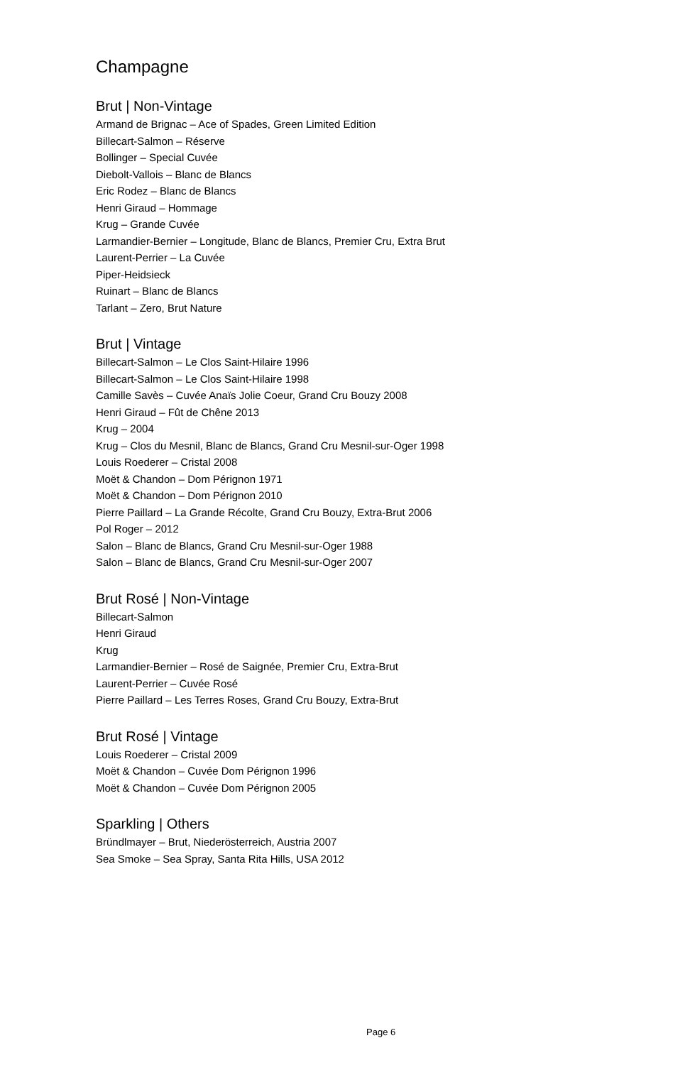Champagne
Brut | Non-Vintage
Armand de Brignac – Ace of Spades, Green Limited Edition
Billecart-Salmon – Réserve
Bollinger – Special Cuvée
Diebolt-Vallois – Blanc de Blancs
Eric Rodez – Blanc de Blancs
Henri Giraud – Hommage
Krug – Grande Cuvée
Larmandier-Bernier – Longitude, Blanc de Blancs, Premier Cru, Extra Brut
Laurent-Perrier – La Cuvée
Piper-Heidsieck
Ruinart – Blanc de Blancs
Tarlant – Zero, Brut Nature
Brut | Vintage
Billecart-Salmon – Le Clos Saint-Hilaire 1996
Billecart-Salmon – Le Clos Saint-Hilaire 1998
Camille Savès – Cuvée Anaïs Jolie Coeur, Grand Cru Bouzy 2008
Henri Giraud – Fût de Chêne 2013
Krug – 2004
Krug – Clos du Mesnil, Blanc de Blancs, Grand Cru Mesnil-sur-Oger 1998
Louis Roederer – Cristal 2008
Moët & Chandon – Dom Pérignon 1971
Moët & Chandon – Dom Pérignon 2010
Pierre Paillard – La Grande Récolte, Grand Cru Bouzy, Extra-Brut 2006
Pol Roger – 2012
Salon – Blanc de Blancs, Grand Cru Mesnil-sur-Oger 1988
Salon – Blanc de Blancs, Grand Cru Mesnil-sur-Oger 2007
Brut Rosé | Non-Vintage
Billecart-Salmon
Henri Giraud
Krug
Larmandier-Bernier – Rosé de Saignée, Premier Cru, Extra-Brut
Laurent-Perrier – Cuvée Rosé
Pierre Paillard – Les Terres Roses, Grand Cru Bouzy, Extra-Brut
Brut Rosé | Vintage
Louis Roederer – Cristal 2009
Moët & Chandon – Cuvée Dom Pérignon 1996
Moët & Chandon – Cuvée Dom Pérignon 2005
Sparkling | Others
Bründlmayer – Brut, Niederösterreich, Austria 2007
Sea Smoke – Sea Spray, Santa Rita Hills, USA 2012
Page 6